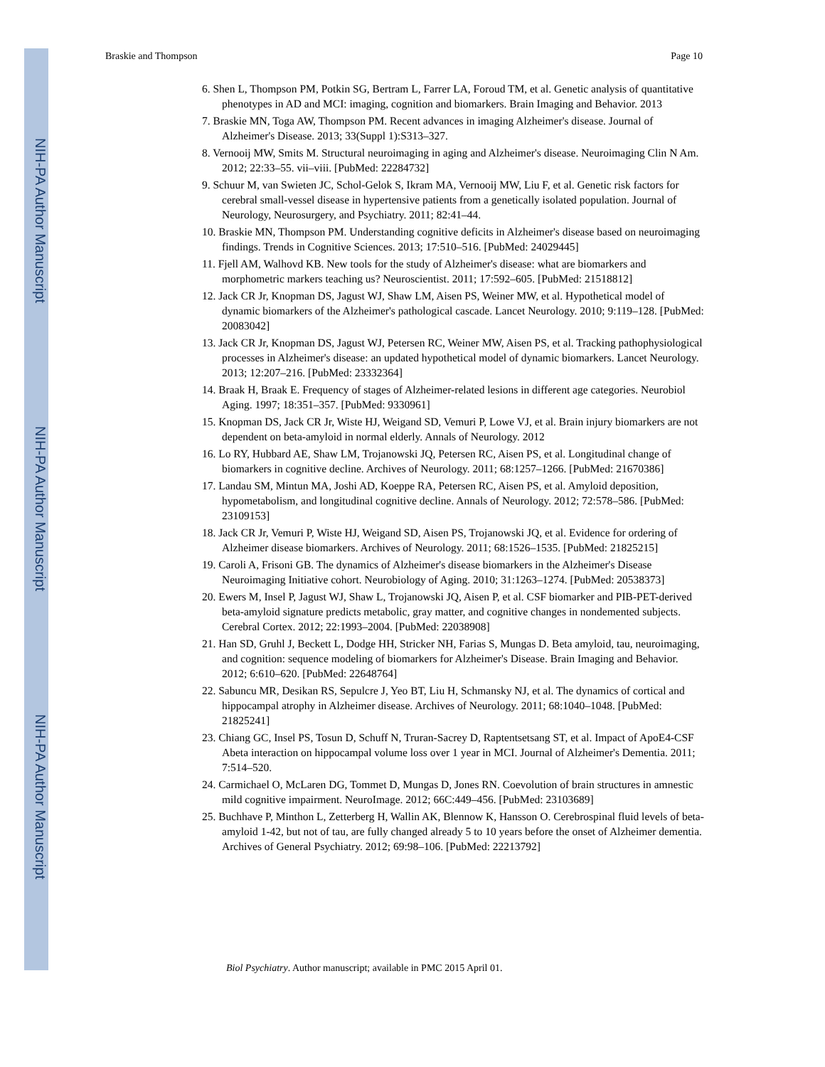NIH-PA Author Manuscript
NIH-PA Author Manuscript
NIH-PA Author Manuscript
Braskie and Thompson Page 10
6. Shen L, Thompson PM, Potkin SG, Bertram L, Farrer LA, Foroud TM, et al. Genetic analysis of quantitative phenotypes in AD and MCI: imaging, cognition and biomarkers. Brain Imaging and Behavior. 2013
7. Braskie MN, Toga AW, Thompson PM. Recent advances in imaging Alzheimer's disease. Journal of Alzheimer's Disease. 2013; 33(Suppl 1):S313–327.
8. Vernooij MW, Smits M. Structural neuroimaging in aging and Alzheimer's disease. Neuroimaging Clin N Am. 2012; 22:33–55. vii–viii. [PubMed: 22284732]
9. Schuur M, van Swieten JC, Schol-Gelok S, Ikram MA, Vernooij MW, Liu F, et al. Genetic risk factors for cerebral small-vessel disease in hypertensive patients from a genetically isolated population. Journal of Neurology, Neurosurgery, and Psychiatry. 2011; 82:41–44.
10. Braskie MN, Thompson PM. Understanding cognitive deficits in Alzheimer's disease based on neuroimaging findings. Trends in Cognitive Sciences. 2013; 17:510–516. [PubMed: 24029445]
11. Fjell AM, Walhovd KB. New tools for the study of Alzheimer's disease: what are biomarkers and morphometric markers teaching us? Neuroscientist. 2011; 17:592–605. [PubMed: 21518812]
12. Jack CR Jr, Knopman DS, Jagust WJ, Shaw LM, Aisen PS, Weiner MW, et al. Hypothetical model of dynamic biomarkers of the Alzheimer's pathological cascade. Lancet Neurology. 2010; 9:119–128. [PubMed: 20083042]
13. Jack CR Jr, Knopman DS, Jagust WJ, Petersen RC, Weiner MW, Aisen PS, et al. Tracking pathophysiological processes in Alzheimer's disease: an updated hypothetical model of dynamic biomarkers. Lancet Neurology. 2013; 12:207–216. [PubMed: 23332364]
14. Braak H, Braak E. Frequency of stages of Alzheimer-related lesions in different age categories. Neurobiol Aging. 1997; 18:351–357. [PubMed: 9330961]
15. Knopman DS, Jack CR Jr, Wiste HJ, Weigand SD, Vemuri P, Lowe VJ, et al. Brain injury biomarkers are not dependent on beta-amyloid in normal elderly. Annals of Neurology. 2012
16. Lo RY, Hubbard AE, Shaw LM, Trojanowski JQ, Petersen RC, Aisen PS, et al. Longitudinal change of biomarkers in cognitive decline. Archives of Neurology. 2011; 68:1257–1266. [PubMed: 21670386]
17. Landau SM, Mintun MA, Joshi AD, Koeppe RA, Petersen RC, Aisen PS, et al. Amyloid deposition, hypometabolism, and longitudinal cognitive decline. Annals of Neurology. 2012; 72:578–586. [PubMed: 23109153]
18. Jack CR Jr, Vemuri P, Wiste HJ, Weigand SD, Aisen PS, Trojanowski JQ, et al. Evidence for ordering of Alzheimer disease biomarkers. Archives of Neurology. 2011; 68:1526–1535. [PubMed: 21825215]
19. Caroli A, Frisoni GB. The dynamics of Alzheimer's disease biomarkers in the Alzheimer's Disease Neuroimaging Initiative cohort. Neurobiology of Aging. 2010; 31:1263–1274. [PubMed: 20538373]
20. Ewers M, Insel P, Jagust WJ, Shaw L, Trojanowski JQ, Aisen P, et al. CSF biomarker and PIB-PET-derived beta-amyloid signature predicts metabolic, gray matter, and cognitive changes in nondemented subjects. Cerebral Cortex. 2012; 22:1993–2004. [PubMed: 22038908]
21. Han SD, Gruhl J, Beckett L, Dodge HH, Stricker NH, Farias S, Mungas D. Beta amyloid, tau, neuroimaging, and cognition: sequence modeling of biomarkers for Alzheimer's Disease. Brain Imaging and Behavior. 2012; 6:610–620. [PubMed: 22648764]
22. Sabuncu MR, Desikan RS, Sepulcre J, Yeo BT, Liu H, Schmansky NJ, et al. The dynamics of cortical and hippocampal atrophy in Alzheimer disease. Archives of Neurology. 2011; 68:1040–1048. [PubMed: 21825241]
23. Chiang GC, Insel PS, Tosun D, Schuff N, Truran-Sacrey D, Raptentsetsang ST, et al. Impact of ApoE4-CSF Abeta interaction on hippocampal volume loss over 1 year in MCI. Journal of Alzheimer's Dementia. 2011; 7:514–520.
24. Carmichael O, McLaren DG, Tommet D, Mungas D, Jones RN. Coevolution of brain structures in amnestic mild cognitive impairment. NeuroImage. 2012; 66C:449–456. [PubMed: 23103689]
25. Buchhave P, Minthon L, Zetterberg H, Wallin AK, Blennow K, Hansson O. Cerebrospinal fluid levels of beta-amyloid 1-42, but not of tau, are fully changed already 5 to 10 years before the onset of Alzheimer dementia. Archives of General Psychiatry. 2012; 69:98–106. [PubMed: 22213792]
Biol Psychiatry. Author manuscript; available in PMC 2015 April 01.